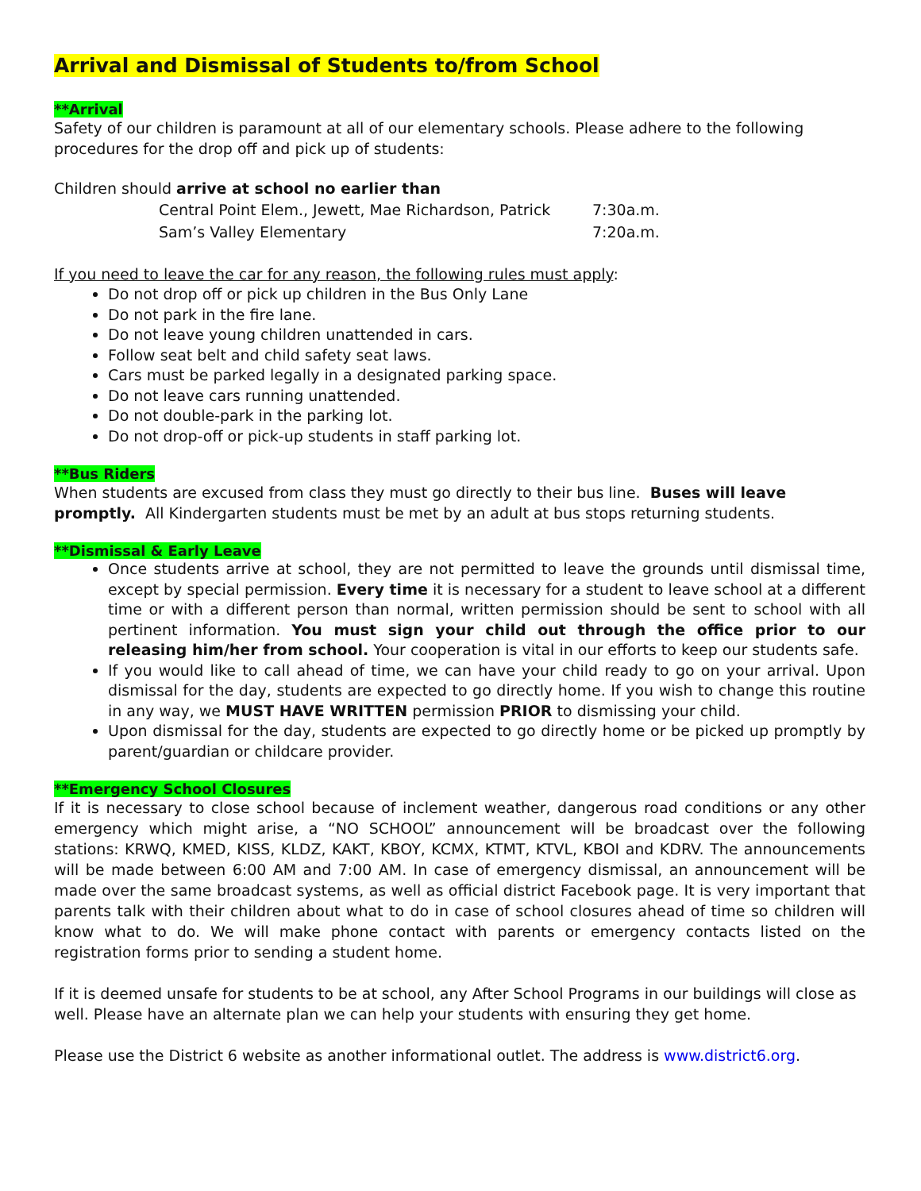Arrival and Dismissal of Students to/from School
**Arrival
Safety of our children is paramount at all of our elementary schools. Please adhere to the following procedures for the drop off and pick up of students:
Children should arrive at school no earlier than
| Central Point Elem., Jewett, Mae Richardson, Patrick | 7:30a.m. |
| Sam’s Valley Elementary | 7:20a.m. |
If you need to leave the car for any reason, the following rules must apply:
Do not drop off or pick up children in the Bus Only Lane
Do not park in the fire lane.
Do not leave young children unattended in cars.
Follow seat belt and child safety seat laws.
Cars must be parked legally in a designated parking space.
Do not leave cars running unattended.
Do not double-park in the parking lot.
Do not drop-off or pick-up students in staff parking lot.
**Bus Riders
When students are excused from class they must go directly to their bus line. Buses will leave promptly. All Kindergarten students must be met by an adult at bus stops returning students.
**Dismissal & Early Leave
Once students arrive at school, they are not permitted to leave the grounds until dismissal time, except by special permission. Every time it is necessary for a student to leave school at a different time or with a different person than normal, written permission should be sent to school with all pertinent information. You must sign your child out through the office prior to our releasing him/her from school. Your cooperation is vital in our efforts to keep our students safe.
If you would like to call ahead of time, we can have your child ready to go on your arrival. Upon dismissal for the day, students are expected to go directly home. If you wish to change this routine in any way, we MUST HAVE WRITTEN permission PRIOR to dismissing your child.
Upon dismissal for the day, students are expected to go directly home or be picked up promptly by parent/guardian or childcare provider.
**Emergency School Closures
If it is necessary to close school because of inclement weather, dangerous road conditions or any other emergency which might arise, a “NO SCHOOL” announcement will be broadcast over the following stations: KRWQ, KMED, KISS, KLDZ, KAKT, KBOY, KCMX, KTMT, KTVL, KBOI and KDRV. The announcements will be made between 6:00 AM and 7:00 AM. In case of emergency dismissal, an announcement will be made over the same broadcast systems, as well as official district Facebook page. It is very important that parents talk with their children about what to do in case of school closures ahead of time so children will know what to do. We will make phone contact with parents or emergency contacts listed on the registration forms prior to sending a student home.
If it is deemed unsafe for students to be at school, any After School Programs in our buildings will close as well. Please have an alternate plan we can help your students with ensuring they get home.
Please use the District 6 website as another informational outlet. The address is www.district6.org.